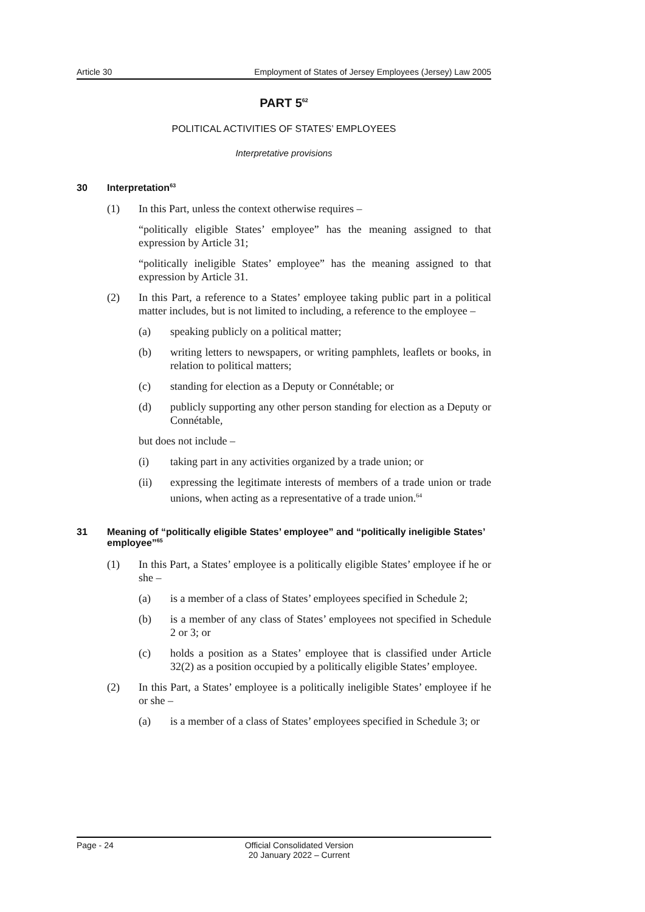Article 30 Employment of States of Jersey Employees (Jersey) Law 2005
PART 5<sup>62</sup>
POLITICAL ACTIVITIES OF STATES’ EMPLOYEES
Interpretative provisions
30 Interpretation<sup>63</sup>
(1) In this Part, unless the context otherwise requires –
“politically eligible States’ employee” has the meaning assigned to that expression by Article 31;
“politically ineligible States’ employee” has the meaning assigned to that expression by Article 31.
(2) In this Part, a reference to a States’ employee taking public part in a political matter includes, but is not limited to including, a reference to the employee –
(a) speaking publicly on a political matter;
(b) writing letters to newspapers, or writing pamphlets, leaflets or books, in relation to political matters;
(c) standing for election as a Deputy or Connétable; or
(d) publicly supporting any other person standing for election as a Deputy or Connétable,
but does not include –
(i) taking part in any activities organized by a trade union; or
(ii) expressing the legitimate interests of members of a trade union or trade unions, when acting as a representative of a trade union.<sup>64</sup>
31 Meaning of “politically eligible States’ employee” and “politically ineligible States’ employee”<sup>65</sup>
(1) In this Part, a States’ employee is a politically eligible States’ employee if he or she –
(a) is a member of a class of States’ employees specified in Schedule 2;
(b) is a member of any class of States’ employees not specified in Schedule 2 or 3; or
(c) holds a position as a States’ employee that is classified under Article 32(2) as a position occupied by a politically eligible States’ employee.
(2) In this Part, a States’ employee is a politically ineligible States’ employee if he or she –
(a) is a member of a class of States’ employees specified in Schedule 3; or
Page - 24 Official Consolidated Version
20 January 2022 – Current